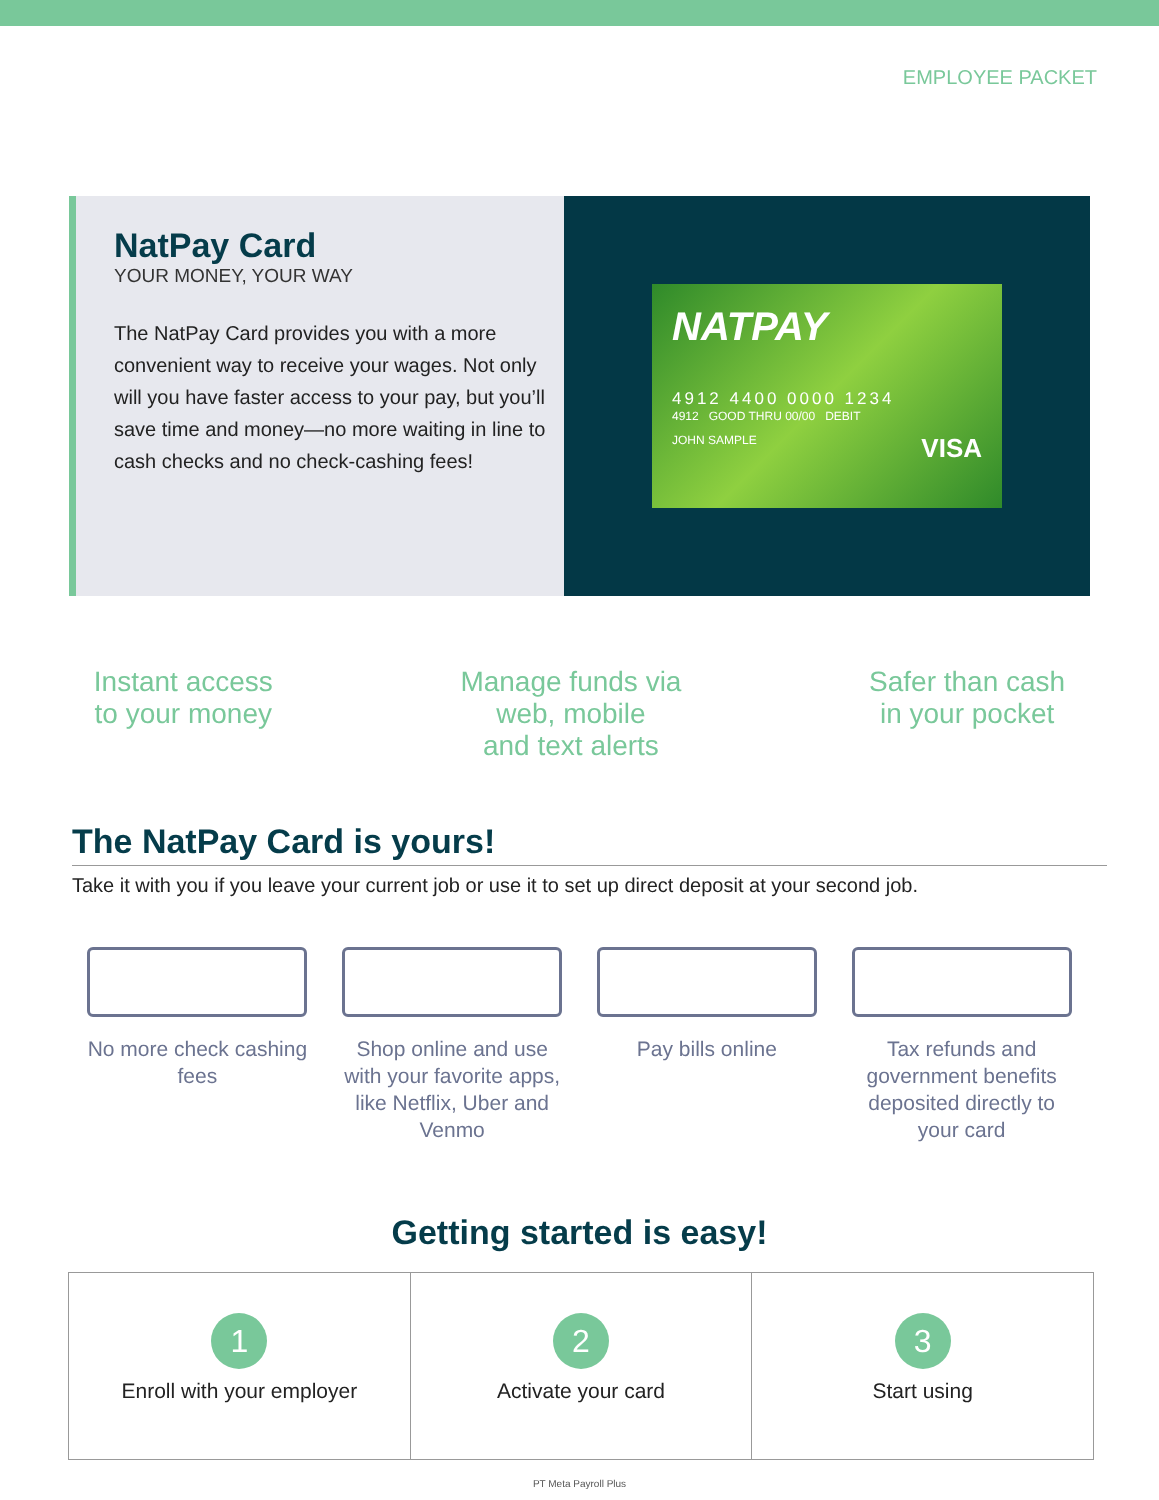EMPLOYEE PACKET
NatPay Card
YOUR MONEY, YOUR WAY
The NatPay Card provides you with a more convenient way to receive your wages. Not only will you have faster access to your pay, but you’ll save time and money—no more waiting in line to cash checks and no check-cashing fees!
NATPAY
4912 4400 0000 1234
4912 GOOD THRU 00/00 DEBIT
JOHN SAMPLE VISA
Instant access
to your money
Manage funds via
web, mobile
and text alerts
Safer than cash
in your pocket
The NatPay Card is yours!
Take it with you if you leave your current job or use it to set up direct deposit at your second job.
No more check cashing fees
Shop online and use with your favorite apps, like Netflix, Uber and Venmo
Pay bills online Tax refunds and government benefits deposited directly to your card
Getting started is easy!
1
Enroll with your employer
2
Activate your card
3
Start using
PT Meta Payroll Plus